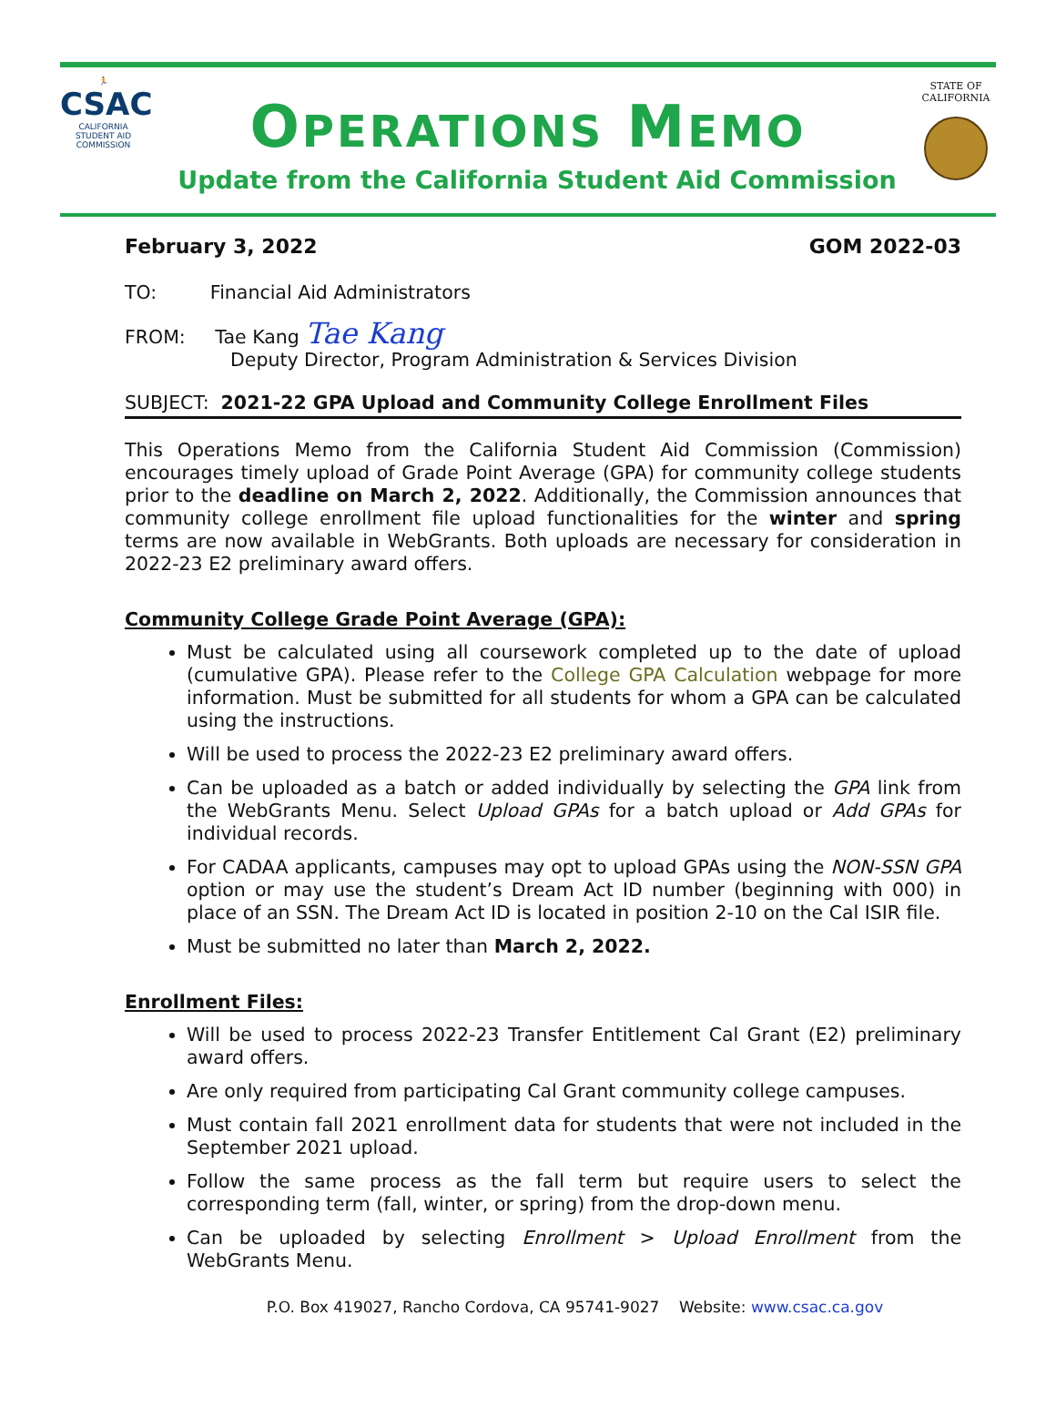🏃
CSAC
CALIFORNIA
STUDENT AID
COMMISSION
OPERATIONS MEMO
Update from the California Student Aid Commission
STATE OF
CALIFORNIA
February 3, 2022 GOM 2022-03
TO: Financial Aid Administrators
FROM: Tae Kang Tae Kang
Deputy Director, Program Administration & Services Division
SUBJECT: 2021-22 GPA Upload and Community College Enrollment Files
This Operations Memo from the California Student Aid Commission (Commission) encourages timely upload of Grade Point Average (GPA) for community college students prior to the deadline on March 2, 2022. Additionally, the Commission announces that community college enrollment file upload functionalities for the winter and spring terms are now available in WebGrants. Both uploads are necessary for consideration in 2022-23 E2 preliminary award offers.
Community College Grade Point Average (GPA):
Must be calculated using all coursework completed up to the date of upload (cumulative GPA). Please refer to the College GPA Calculation webpage for more information. Must be submitted for all students for whom a GPA can be calculated using the instructions.
Will be used to process the 2022-23 E2 preliminary award offers.
Can be uploaded as a batch or added individually by selecting the GPA link from the WebGrants Menu. Select Upload GPAs for a batch upload or Add GPAs for individual records.
For CADAA applicants, campuses may opt to upload GPAs using the NON-SSN GPA option or may use the student’s Dream Act ID number (beginning with 000) in place of an SSN. The Dream Act ID is located in position 2-10 on the Cal ISIR file.
Must be submitted no later than March 2, 2022.
Enrollment Files:
Will be used to process 2022-23 Transfer Entitlement Cal Grant (E2) preliminary award offers.
Are only required from participating Cal Grant community college campuses.
Must contain fall 2021 enrollment data for students that were not included in the September 2021 upload.
Follow the same process as the fall term but require users to select the corresponding term (fall, winter, or spring) from the drop-down menu.
Can be uploaded by selecting Enrollment > Upload Enrollment from the WebGrants Menu.
P.O. Box 419027, Rancho Cordova, CA 95741-9027 Website: www.csac.ca.gov